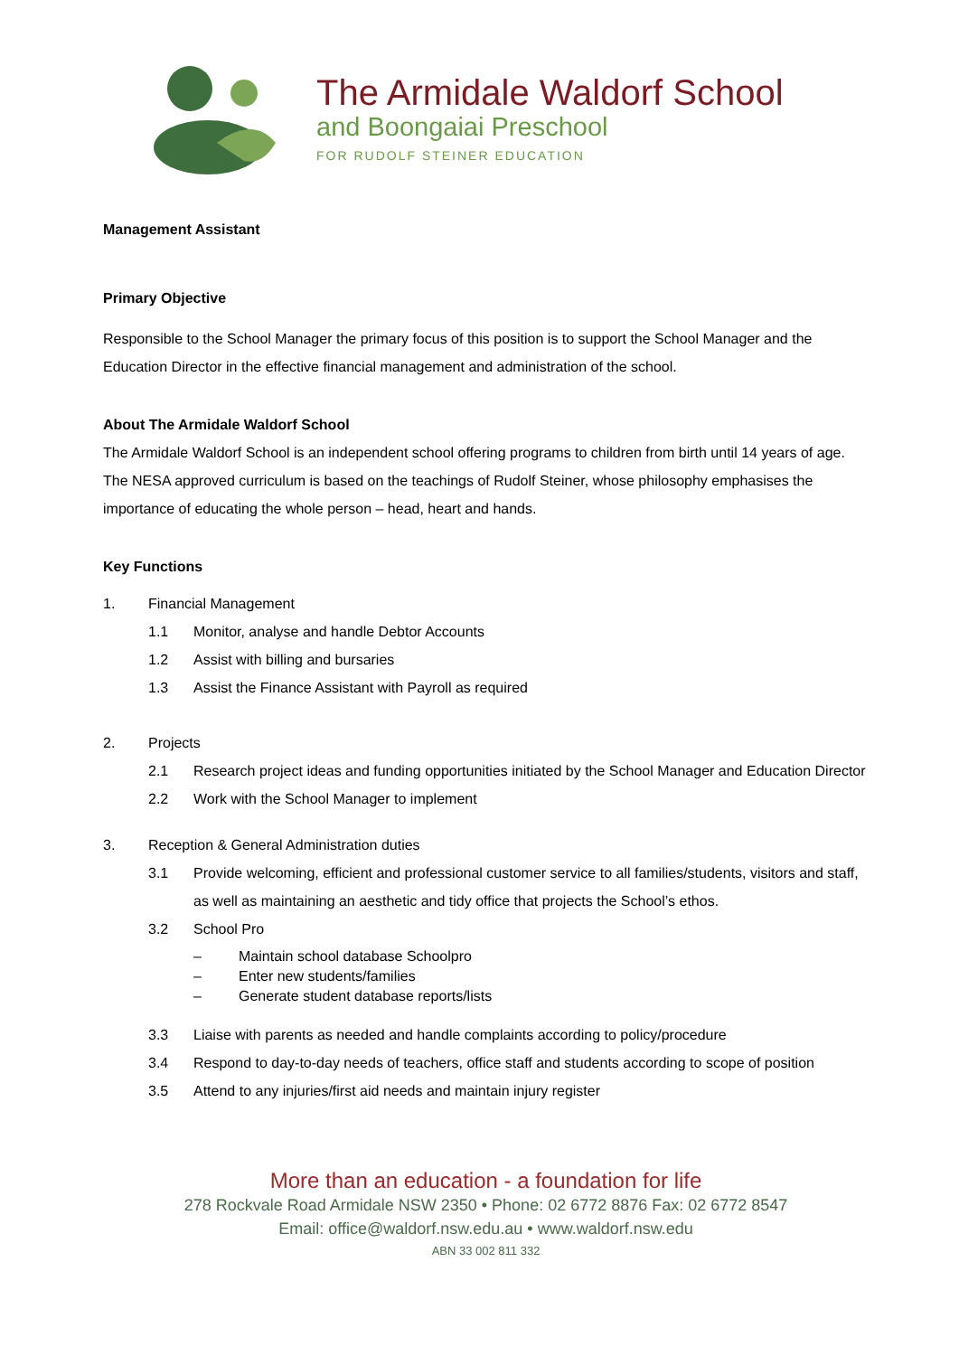The Armidale Waldorf School
and Boongaiai Preschool
FOR RUDOLF STEINER EDUCATION
Management Assistant
Primary Objective
Responsible to the School Manager the primary focus of this position is to support the School Manager and the Education Director in the effective financial management and administration of the school.
About The Armidale Waldorf School
The Armidale Waldorf School is an independent school offering programs to children from birth until 14 years of age. The NESA approved curriculum is based on the teachings of Rudolf Steiner, whose philosophy emphasises the importance of educating the whole person – head, heart and hands.
Key Functions
1. Financial Management
1.1 Monitor, analyse and handle Debtor Accounts
1.2 Assist with billing and bursaries
1.3 Assist the Finance Assistant with Payroll as required
2. Projects
2.1 Research project ideas and funding opportunities initiated by the School Manager and Education Director
2.2 Work with the School Manager to implement
3. Reception & General Administration duties
3.1 Provide welcoming, efficient and professional customer service to all families/students, visitors and staff, as well as maintaining an aesthetic and tidy office that projects the School’s ethos.
3.2 School Pro
– Maintain school database Schoolpro
– Enter new students/families
– Generate student database reports/lists
3.3 Liaise with parents as needed and handle complaints according to policy/procedure
3.4 Respond to day-to-day needs of teachers, office staff and students according to scope of position
3.5 Attend to any injuries/first aid needs and maintain injury register
More than an education - a foundation for life
278 Rockvale Road Armidale NSW 2350 • Phone: 02 6772 8876 Fax: 02 6772 8547
Email: office@waldorf.nsw.edu.au • www.waldorf.nsw.edu
ABN 33 002 811 332